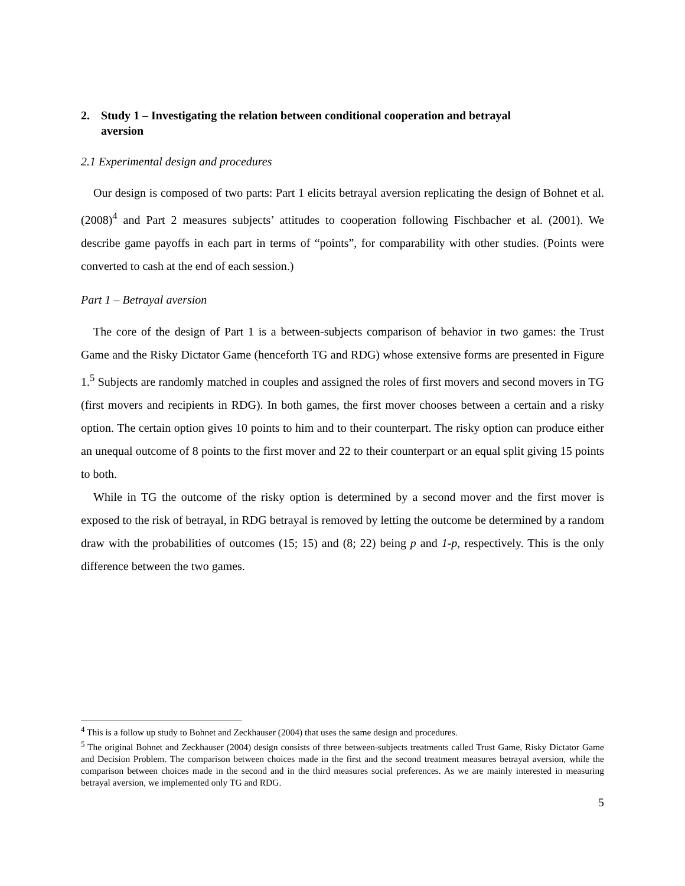2. Study 1 – Investigating the relation between conditional cooperation and betrayal
aversion
2.1 Experimental design and procedures
Our design is composed of two parts: Part 1 elicits betrayal aversion replicating the design of Bohnet et al. (2008)<sup>4</sup> and Part 2 measures subjects’ attitudes to cooperation following Fischbacher et al. (2001). We describe game payoffs in each part in terms of “points”, for comparability with other studies. (Points were converted to cash at the end of each session.)
Part 1 – Betrayal aversion
The core of the design of Part 1 is a between-subjects comparison of behavior in two games: the Trust Game and the Risky Dictator Game (henceforth TG and RDG) whose extensive forms are presented in Figure 1.<sup>5</sup> Subjects are randomly matched in couples and assigned the roles of first movers and second movers in TG (first movers and recipients in RDG). In both games, the first mover chooses between a certain and a risky option. The certain option gives 10 points to him and to their counterpart. The risky option can produce either an unequal outcome of 8 points to the first mover and 22 to their counterpart or an equal split giving 15 points to both.
While in TG the outcome of the risky option is determined by a second mover and the first mover is exposed to the risk of betrayal, in RDG betrayal is removed by letting the outcome be determined by a random draw with the probabilities of outcomes (15; 15) and (8; 22) being p and 1-p, respectively. This is the only difference between the two games.
<sup>4</sup> This is a follow up study to Bohnet and Zeckhauser (2004) that uses the same design and procedures.
<sup>5</sup> The original Bohnet and Zeckhauser (2004) design consists of three between-subjects treatments called Trust Game, Risky Dictator Game and Decision Problem. The comparison between choices made in the first and the second treatment measures betrayal aversion, while the comparison between choices made in the second and in the third measures social preferences. As we are mainly interested in measuring betrayal aversion, we implemented only TG and RDG.
5